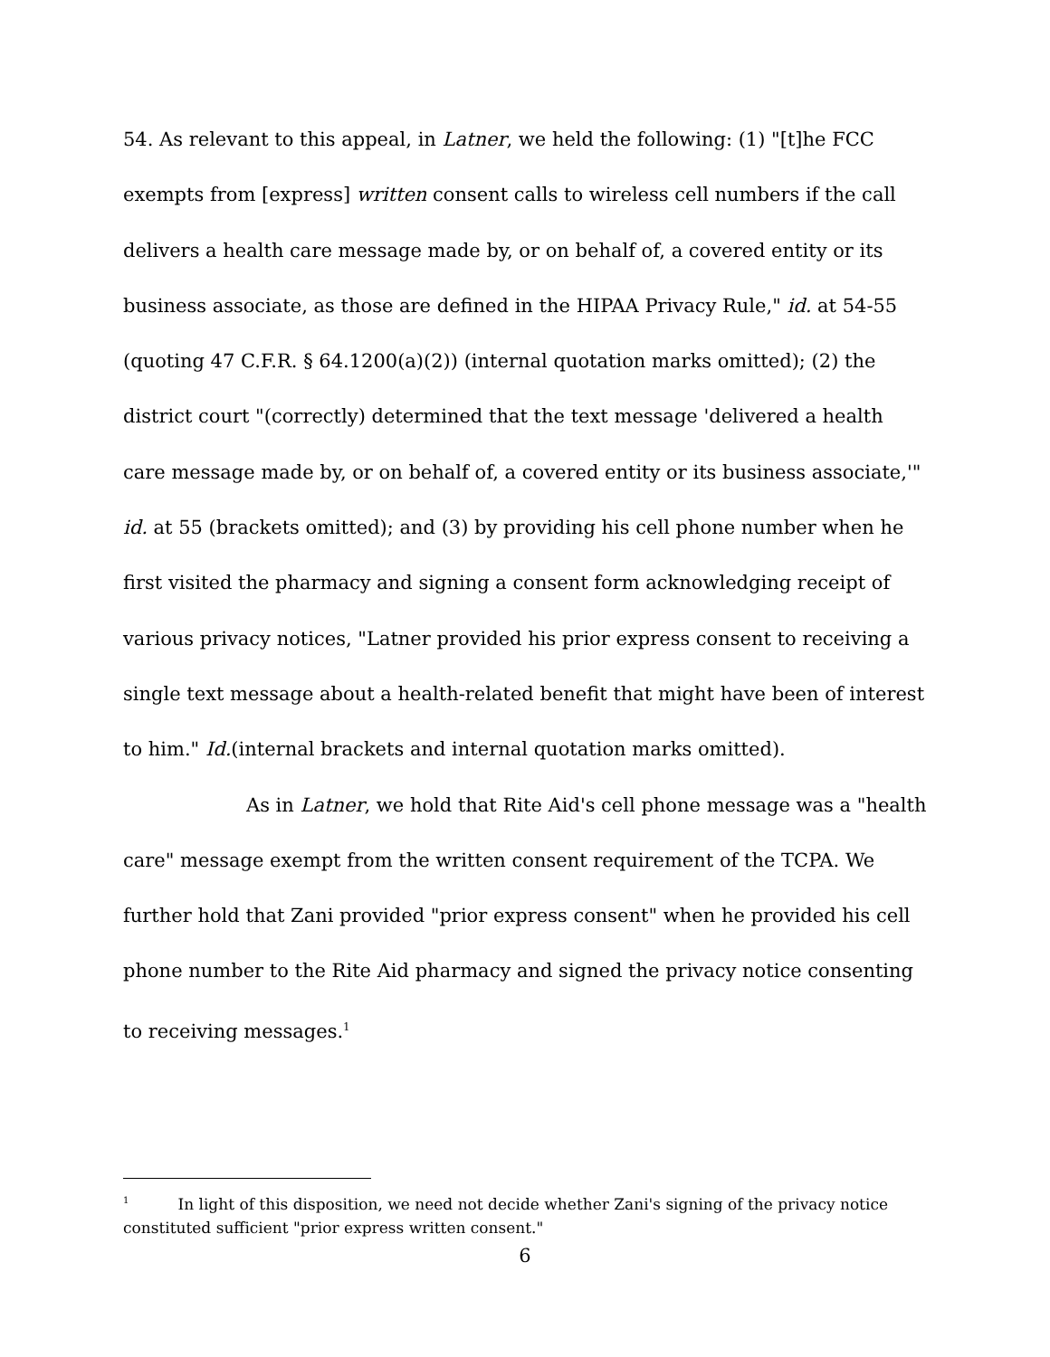54. As relevant to this appeal, in Latner, we held the following: (1) "[t]he FCC exempts from [express] written consent calls to wireless cell numbers if the call delivers a health care message made by, or on behalf of, a covered entity or its business associate, as those are defined in the HIPAA Privacy Rule," id. at 54-55 (quoting 47 C.F.R. § 64.1200(a)(2)) (internal quotation marks omitted); (2) the district court "(correctly) determined that the text message 'delivered a health care message made by, or on behalf of, a covered entity or its business associate,'" id. at 55 (brackets omitted); and (3) by providing his cell phone number when he first visited the pharmacy and signing a consent form acknowledging receipt of various privacy notices, "Latner provided his prior express consent to receiving a single text message about a health-related benefit that might have been of interest to him." Id.(internal brackets and internal quotation marks omitted).
As in Latner, we hold that Rite Aid's cell phone message was a "health care" message exempt from the written consent requirement of the TCPA. We further hold that Zani provided "prior express consent" when he provided his cell phone number to the Rite Aid pharmacy and signed the privacy notice consenting to receiving messages.<sup>1</sup>
<sup>1</sup> In light of this disposition, we need not decide whether Zani's signing of the privacy notice constituted sufficient "prior express written consent."
6